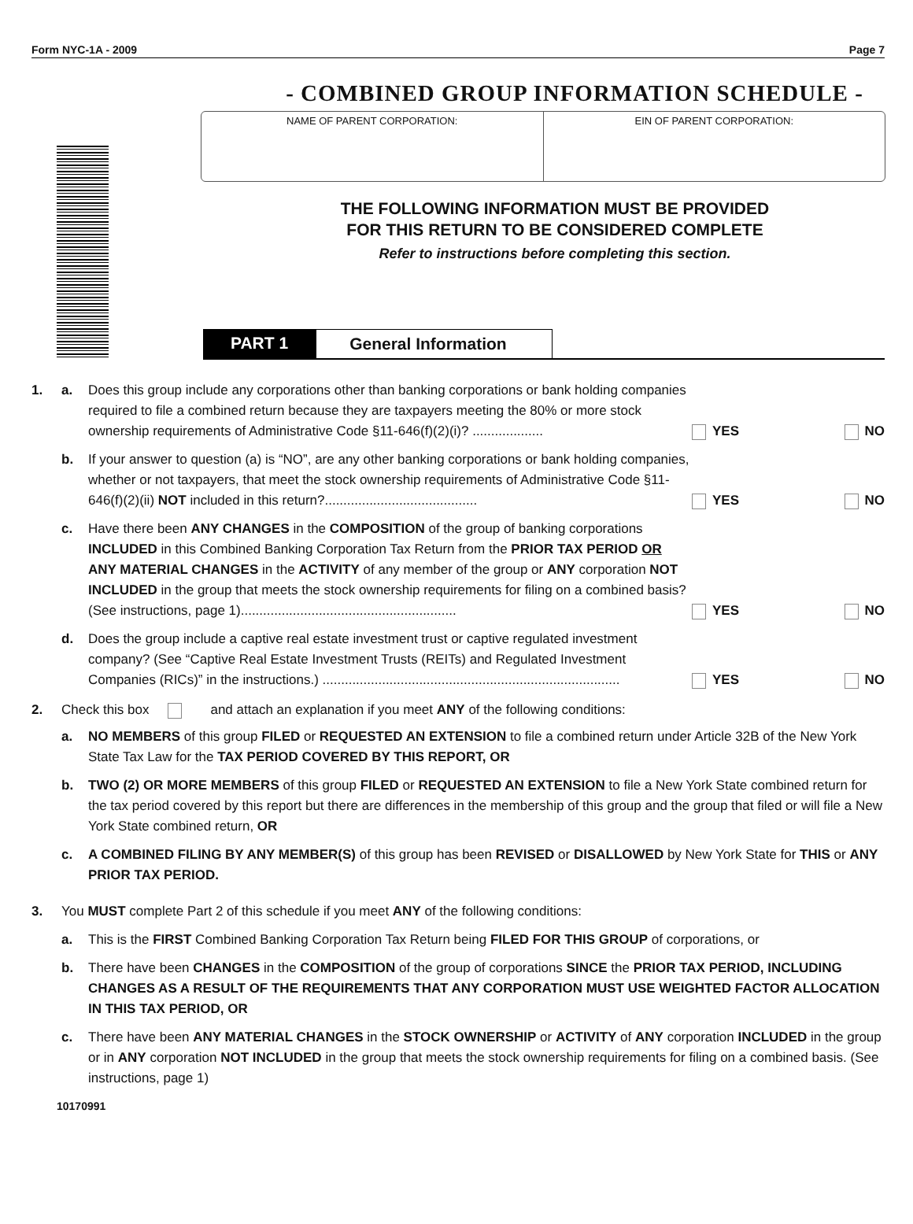Form NYC-1A - 2009 Page 7
- COMBINED GROUP INFORMATION SCHEDULE -
NAME OF PARENT CORPORATION: EIN OF PARENT CORPORATION:
THE FOLLOWING INFORMATION MUST BE PROVIDED
FOR THIS RETURN TO BE CONSIDERED COMPLETE
Refer to instructions before completing this section.
PART 1 General Information
1. a. Does this group include any corporations other than banking corporations or bank holding companies required to file a combined return because they are taxpayers meeting the 80% or more stock ownership requirements of Administrative Code §11-646(f)(2)(i)? ................... YES NO
b. If your answer to question (a) is “NO”, are any other banking corporations or bank holding companies, whether or not taxpayers, that meet the stock ownership requirements of Administrative Code §11-646(f)(2)(ii) NOT included in this return?......................................... YES NO
c. Have there been ANY CHANGES in the COMPOSITION of the group of banking corporations INCLUDED in this Combined Banking Corporation Tax Return from the PRIOR TAX PERIOD OR ANY MATERIAL CHANGES in the ACTIVITY of any member of the group or ANY corporation NOT INCLUDED in the group that meets the stock ownership requirements for filing on a combined basis? (See instructions, page 1).......................................................... YES NO
d. Does the group include a captive real estate investment trust or captive regulated investment company? (See “Captive Real Estate Investment Trusts (REITs) and Regulated Investment Companies (RICs)” in the instructions.) ................................................................................ YES NO
2. Check this box and attach an explanation if you meet ANY of the following conditions:
a. NO MEMBERS of this group FILED or REQUESTED AN EXTENSION to file a combined return under Article 32B of the New York State Tax Law for the TAX PERIOD COVERED BY THIS REPORT, OR
b. TWO (2) OR MORE MEMBERS of this group FILED or REQUESTED AN EXTENSION to file a New York State combined return for the tax period covered by this report but there are differences in the membership of this group and the group that filed or will file a New York State combined return, OR
c. A COMBINED FILING BY ANY MEMBER(S) of this group has been REVISED or DISALLOWED by New York State for THIS or ANY PRIOR TAX PERIOD.
3. You MUST complete Part 2 of this schedule if you meet ANY of the following conditions:
a. This is the FIRST Combined Banking Corporation Tax Return being FILED FOR THIS GROUP of corporations, or
b. There have been CHANGES in the COMPOSITION of the group of corporations SINCE the PRIOR TAX PERIOD, INCLUDING CHANGES AS A RESULT OF THE REQUIREMENTS THAT ANY CORPORATION MUST USE WEIGHTED FACTOR ALLOCATION IN THIS TAX PERIOD, OR
c. There have been ANY MATERIAL CHANGES in the STOCK OWNERSHIP or ACTIVITY of ANY corporation INCLUDED in the group or in ANY corporation NOT INCLUDED in the group that meets the stock ownership requirements for filing on a combined basis. (See instructions, page 1)
10170991